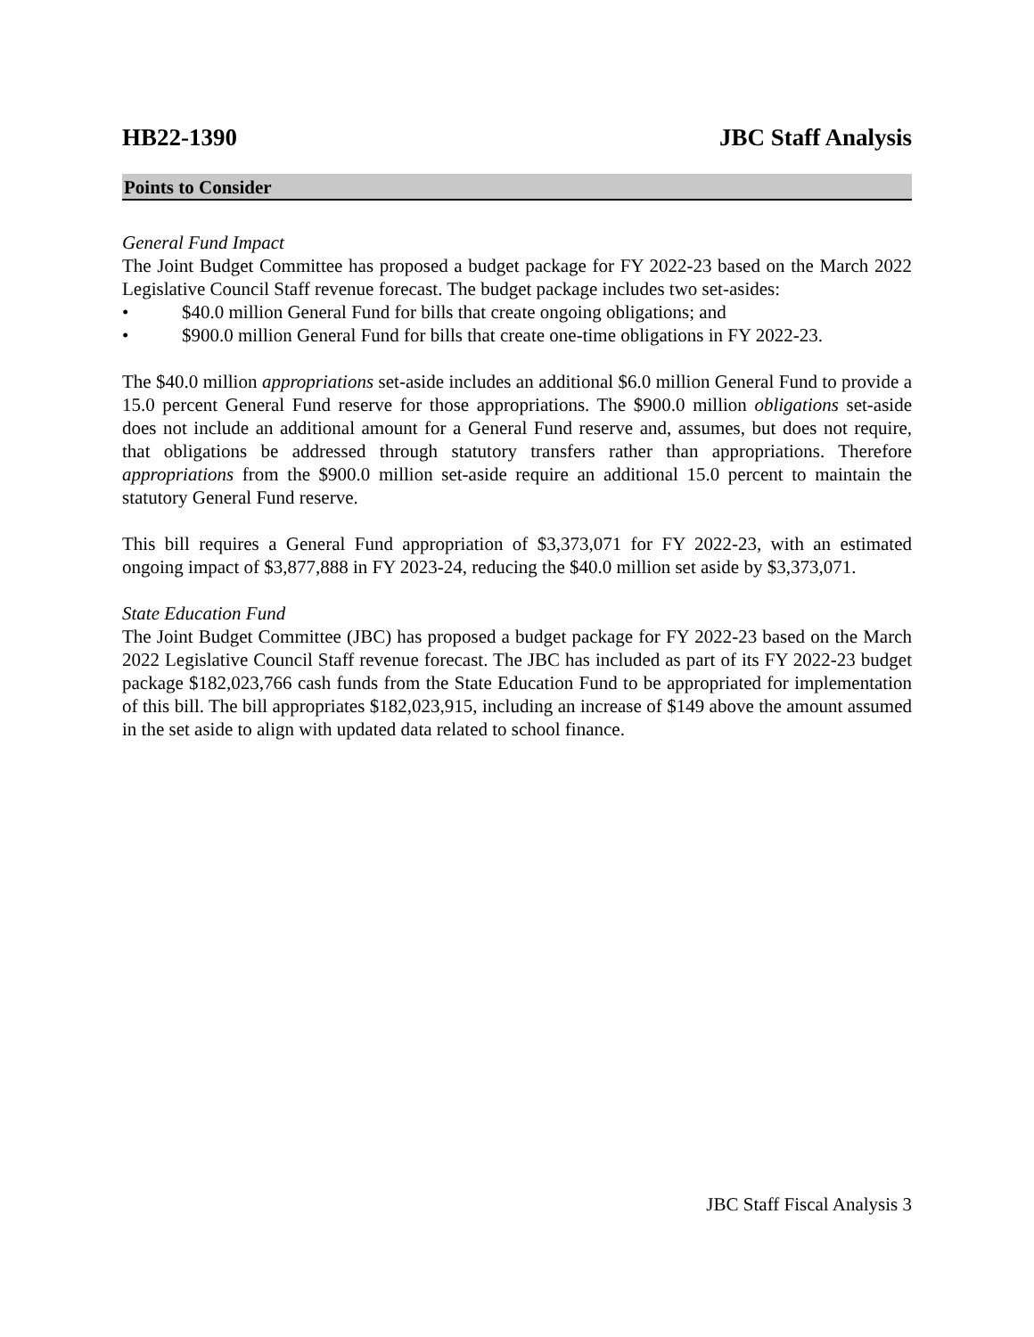HB22-1390 JBC Staff Analysis
Points to Consider
General Fund Impact
The Joint Budget Committee has proposed a budget package for FY 2022-23 based on the March 2022 Legislative Council Staff revenue forecast. The budget package includes two set-asides:
• $40.0 million General Fund for bills that create ongoing obligations; and
• $900.0 million General Fund for bills that create one-time obligations in FY 2022-23.
The $40.0 million appropriations set-aside includes an additional $6.0 million General Fund to provide a 15.0 percent General Fund reserve for those appropriations. The $900.0 million obligations set-aside does not include an additional amount for a General Fund reserve and, assumes, but does not require, that obligations be addressed through statutory transfers rather than appropriations. Therefore appropriations from the $900.0 million set-aside require an additional 15.0 percent to maintain the statutory General Fund reserve.
This bill requires a General Fund appropriation of $3,373,071 for FY 2022-23, with an estimated ongoing impact of $3,877,888 in FY 2023-24, reducing the $40.0 million set aside by $3,373,071.
State Education Fund
The Joint Budget Committee (JBC) has proposed a budget package for FY 2022-23 based on the March 2022 Legislative Council Staff revenue forecast. The JBC has included as part of its FY 2022-23 budget package $182,023,766 cash funds from the State Education Fund to be appropriated for implementation of this bill. The bill appropriates $182,023,915, including an increase of $149 above the amount assumed in the set aside to align with updated data related to school finance.
JBC Staff Fiscal Analysis 3